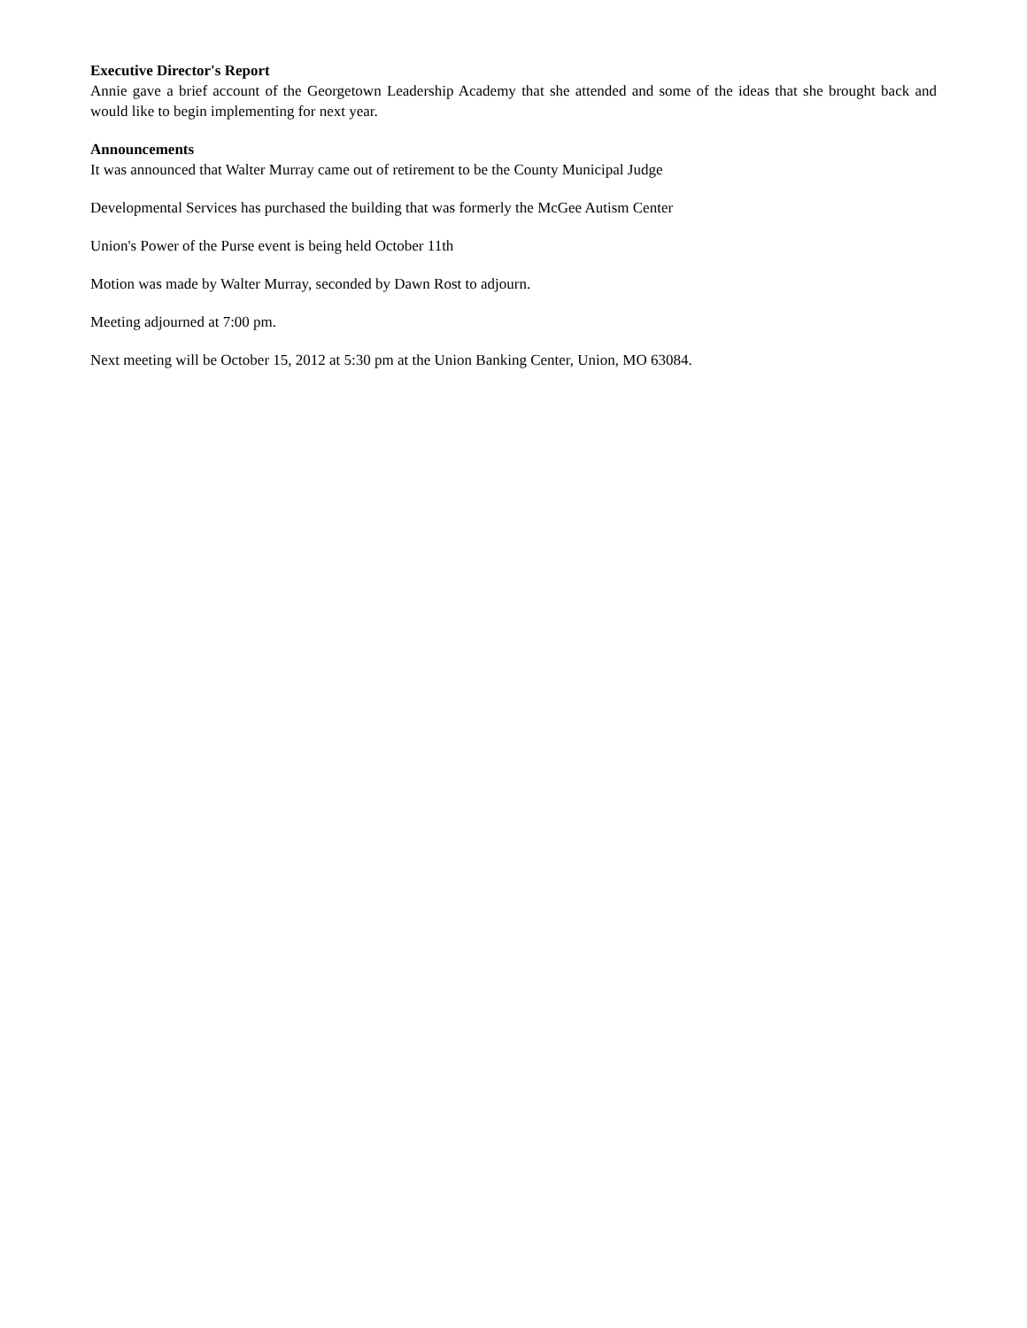Executive Director's Report
Annie gave a brief account of the Georgetown Leadership Academy that she attended and some of the ideas that she brought back and would like to begin implementing for next year.
Announcements
It was announced that Walter Murray came out of retirement to be the County Municipal Judge
Developmental Services has purchased the building that was formerly the McGee Autism Center
Union's Power of the Purse event is being held October 11th
Motion was made by Walter Murray, seconded by Dawn Rost to adjourn.
Meeting adjourned at 7:00 pm.
Next meeting will be October 15, 2012 at 5:30 pm at the Union Banking Center, Union, MO 63084.